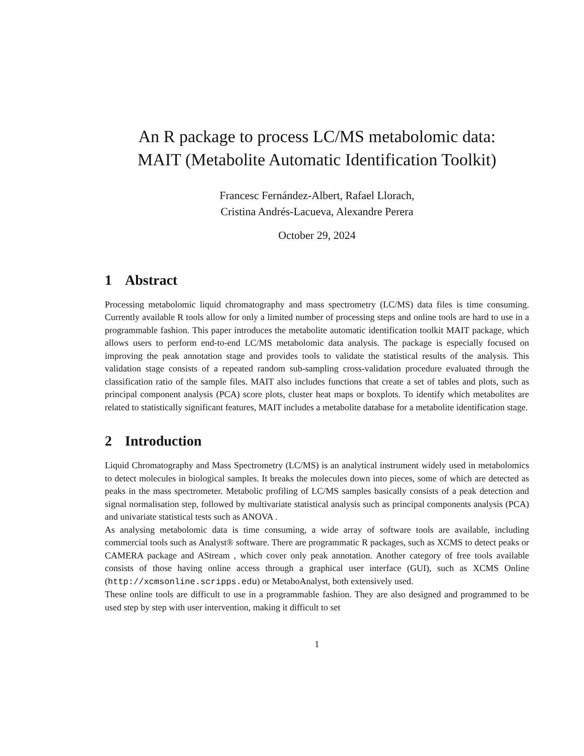An R package to process LC/MS metabolomic data:
MAIT (Metabolite Automatic Identification Toolkit)
Francesc Fernández-Albert, Rafael Llorach,
Cristina Andrés-Lacueva, Alexandre Perera
October 29, 2024
1 Abstract
Processing metabolomic liquid chromatography and mass spectrometry (LC/MS) data files is time consuming. Currently available R tools allow for only a limited number of processing steps and online tools are hard to use in a programmable fashion. This paper introduces the metabolite automatic identification toolkit MAIT package, which allows users to perform end-to-end LC/MS metabolomic data analysis. The package is especially focused on improving the peak annotation stage and provides tools to validate the statistical results of the analysis. This validation stage consists of a repeated random sub-sampling cross-validation procedure evaluated through the classification ratio of the sample files. MAIT also includes functions that create a set of tables and plots, such as principal component analysis (PCA) score plots, cluster heat maps or boxplots. To identify which metabolites are related to statistically significant features, MAIT includes a metabolite database for a metabolite identification stage.
2 Introduction
Liquid Chromatography and Mass Spectrometry (LC/MS) is an analytical instrument widely used in metabolomics to detect molecules in biological samples. It breaks the molecules down into pieces, some of which are detected as peaks in the mass spectrometer. Metabolic profiling of LC/MS samples basically consists of a peak detection and signal normalisation step, followed by multivariate statistical analysis such as principal components analysis (PCA) and univariate statistical tests such as ANOVA .
As analysing metabolomic data is time consuming, a wide array of software tools are available, including commercial tools such as Analyst® software. There are programmatic R packages, such as XCMS to detect peaks or CAMERA package and AStream , which cover only peak annotation. Another category of free tools available consists of those having online access through a graphical user interface (GUI), such as XCMS Online (http://xcmsonline.scripps.edu) or MetaboAnalyst, both extensively used.
These online tools are difficult to use in a programmable fashion. They are also designed and programmed to be used step by step with user intervention, making it difficult to set
1